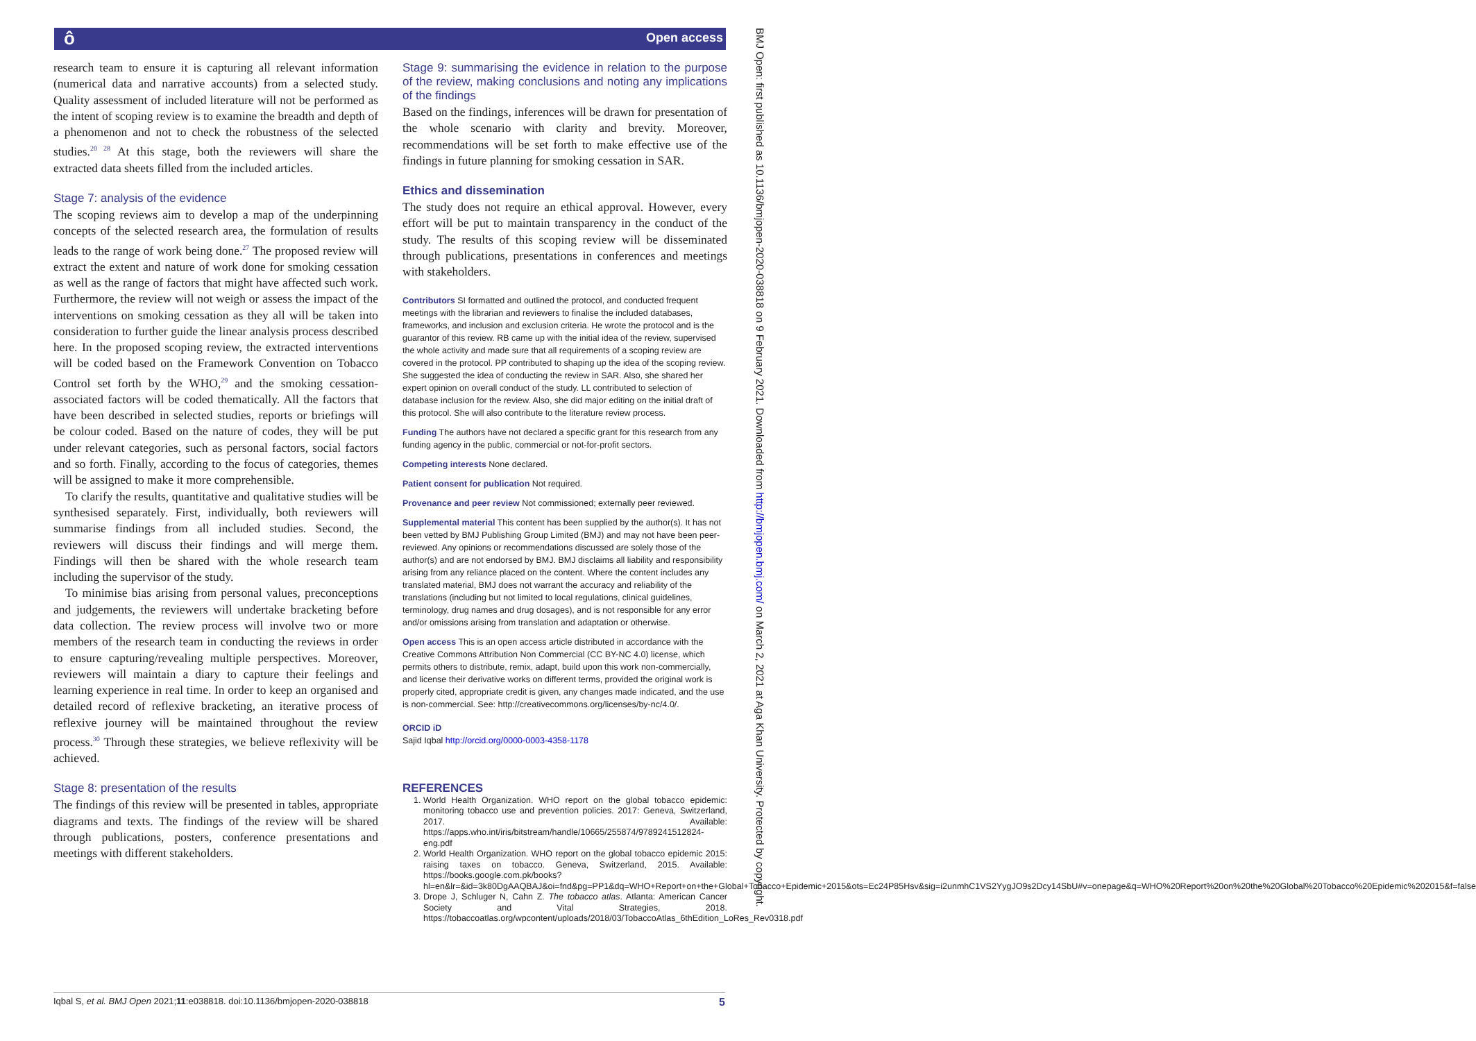ô Open access
BMJ Open: first published as 10.1136/bmjopen-2020-038818 on 9 February 2021. Downloaded from http://bmjopen.bmj.com/ on March 2, 2021 at Aga Khan University. Protected by copyright.
research team to ensure it is capturing all relevant information (numerical data and narrative accounts) from a selected study. Quality assessment of included literature will not be performed as the intent of scoping review is to examine the breadth and depth of a phenomenon and not to check the robustness of the selected studies.<sup>20 28</sup> At this stage, both the reviewers will share the extracted data sheets filled from the included articles.
Stage 7: analysis of the evidence
The scoping reviews aim to develop a map of the underpinning concepts of the selected research area, the formulation of results leads to the range of work being done.<sup>27</sup> The proposed review will extract the extent and nature of work done for smoking cessation as well as the range of factors that might have affected such work. Furthermore, the review will not weigh or assess the impact of the interventions on smoking cessation as they all will be taken into consideration to further guide the linear analysis process described here. In the proposed scoping review, the extracted interventions will be coded based on the Framework Convention on Tobacco Control set forth by the WHO,<sup>29</sup> and the smoking cessation-associated factors will be coded thematically. All the factors that have been described in selected studies, reports or briefings will be colour coded. Based on the nature of codes, they will be put under relevant categories, such as personal factors, social factors and so forth. Finally, according to the focus of categories, themes will be assigned to make it more comprehensible.
To clarify the results, quantitative and qualitative studies will be synthesised separately. First, individually, both reviewers will summarise findings from all included studies. Second, the reviewers will discuss their findings and will merge them. Findings will then be shared with the whole research team including the supervisor of the study.
To minimise bias arising from personal values, preconceptions and judgements, the reviewers will undertake bracketing before data collection. The review process will involve two or more members of the research team in conducting the reviews in order to ensure capturing/revealing multiple perspectives. Moreover, reviewers will maintain a diary to capture their feelings and learning experience in real time. In order to keep an organised and detailed record of reflexive bracketing, an iterative process of reflexive journey will be maintained throughout the review process.<sup>30</sup> Through these strategies, we believe reflexivity will be achieved.
Stage 8: presentation of the results
The findings of this review will be presented in tables, appropriate diagrams and texts. The findings of the review will be shared through publications, posters, conference presentations and meetings with different stakeholders.
Stage 9: summarising the evidence in relation to the purpose of the review, making conclusions and noting any implications of the findings
Based on the findings, inferences will be drawn for presentation of the whole scenario with clarity and brevity. Moreover, recommendations will be set forth to make effective use of the findings in future planning for smoking cessation in SAR.
Ethics and dissemination
The study does not require an ethical approval. However, every effort will be put to maintain transparency in the conduct of the study. The results of this scoping review will be disseminated through publications, presentations in conferences and meetings with stakeholders.
Contributors SI formatted and outlined the protocol, and conducted frequent meetings with the librarian and reviewers to finalise the included databases, frameworks, and inclusion and exclusion criteria. He wrote the protocol and is the guarantor of this review. RB came up with the initial idea of the review, supervised the whole activity and made sure that all requirements of a scoping review are covered in the protocol. PP contributed to shaping up the idea of the scoping review. She suggested the idea of conducting the review in SAR. Also, she shared her expert opinion on overall conduct of the study. LL contributed to selection of database inclusion for the review. Also, she did major editing on the initial draft of this protocol. She will also contribute to the literature review process.
Funding The authors have not declared a specific grant for this research from any funding agency in the public, commercial or not-for-profit sectors.
Competing interests None declared.
Patient consent for publication Not required.
Provenance and peer review Not commissioned; externally peer reviewed.
Supplemental material This content has been supplied by the author(s). It has not been vetted by BMJ Publishing Group Limited (BMJ) and may not have been peer-reviewed. Any opinions or recommendations discussed are solely those of the author(s) and are not endorsed by BMJ. BMJ disclaims all liability and responsibility arising from any reliance placed on the content. Where the content includes any translated material, BMJ does not warrant the accuracy and reliability of the translations (including but not limited to local regulations, clinical guidelines, terminology, drug names and drug dosages), and is not responsible for any error and/or omissions arising from translation and adaptation or otherwise.
Open access This is an open access article distributed in accordance with the Creative Commons Attribution Non Commercial (CC BY-NC 4.0) license, which permits others to distribute, remix, adapt, build upon this work non-commercially, and license their derivative works on different terms, provided the original work is properly cited, appropriate credit is given, any changes made indicated, and the use is non-commercial. See: http://creativecommons.org/licenses/by-nc/4.0/.
ORCID iD
Sajid Iqbal http://orcid.org/0000-0003-4358-1178
REFERENCES
1. World Health Organization. WHO report on the global tobacco epidemic: monitoring tobacco use and prevention policies. 2017: Geneva, Switzerland, 2017. Available: https://apps.who.int/iris/bitstream/handle/10665/255874/9789241512824-eng.pdf
2. World Health Organization. WHO report on the global tobacco epidemic 2015: raising taxes on tobacco. Geneva, Switzerland, 2015. Available: https://books.google.com.pk/books?hl=en&lr=&id=3k80DgAAQBAJ&oi=fnd&pg=PP1&dq=WHO+Report+on+the+Global+Tobacco+Epidemic+2015&ots=Ec24P85Hsv&sig=i2unmhC1VS2YygJO9s2Dcy14SbU#v=onepage&q=WHO%20Report%20on%20the%20Global%20Tobacco%20Epidemic%202015&f=false
3. Drope J, Schluger N, Cahn Z. The tobacco atlas. Atlanta: American Cancer Society and Vital Strategies, 2018. https://tobaccoatlas.org/wpcontent/uploads/2018/03/TobaccoAtlas_6thEdition_LoRes_Rev0318.pdf
Iqbal S, et al. BMJ Open 2021;11:e038818. doi:10.1136/bmjopen-2020-038818 5